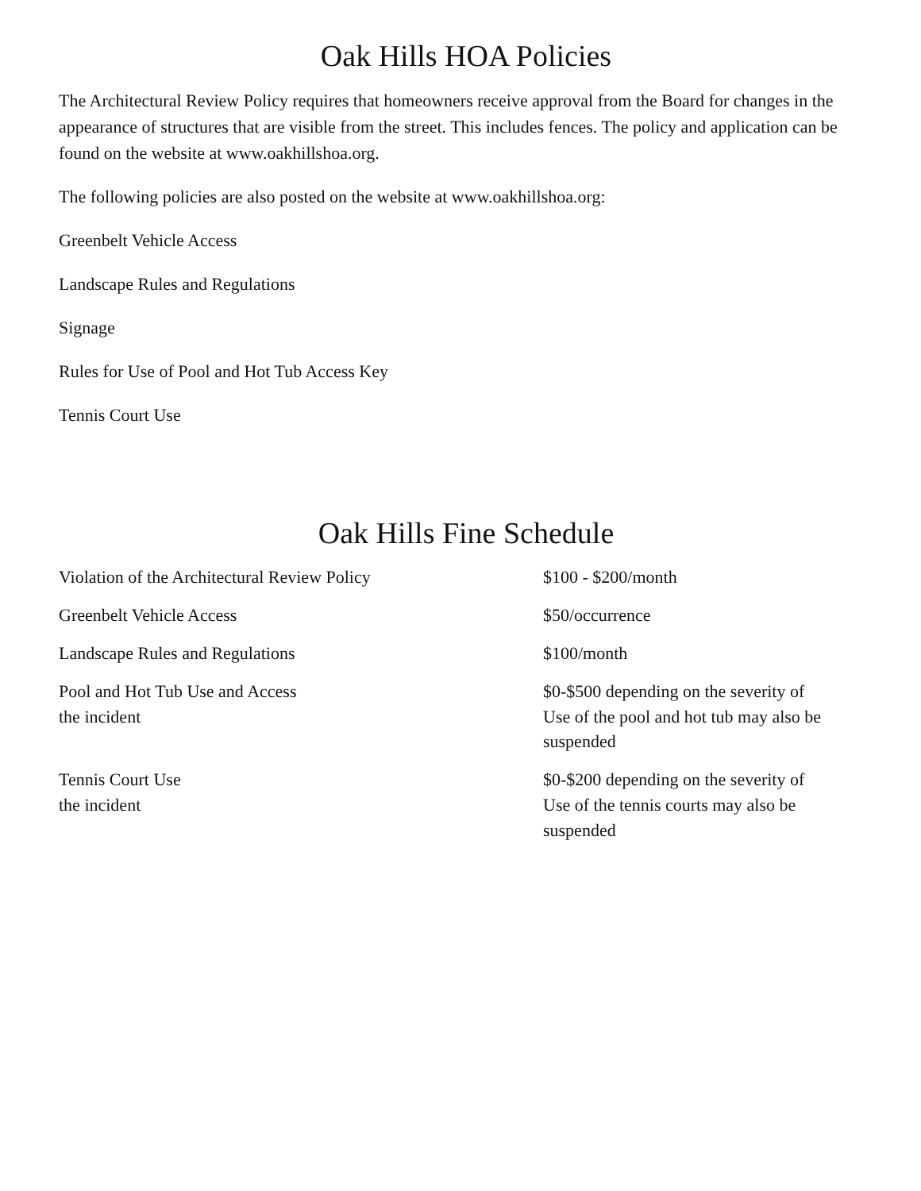Oak Hills HOA Policies
The Architectural Review Policy requires that homeowners receive approval from the Board for changes in the appearance of structures that are visible from the street. This includes fences. The policy and application can be found on the website at www.oakhillshoa.org.
The following policies are also posted on the website at www.oakhillshoa.org:
Greenbelt Vehicle Access
Landscape Rules and Regulations
Signage
Rules for Use of Pool and Hot Tub Access Key
Tennis Court Use
Oak Hills Fine Schedule
| Violation of the Architectural Review Policy | $100 - $200/month |
| Greenbelt Vehicle Access | $50/occurrence |
| Landscape Rules and Regulations | $100/month |
| Pool and Hot Tub Use and Access the incident | $0-$500 depending on the severity of Use of the pool and hot tub may also be suspended |
| Tennis Court Use the incident | $0-$200 depending on the severity of Use of the tennis courts may also be suspended |